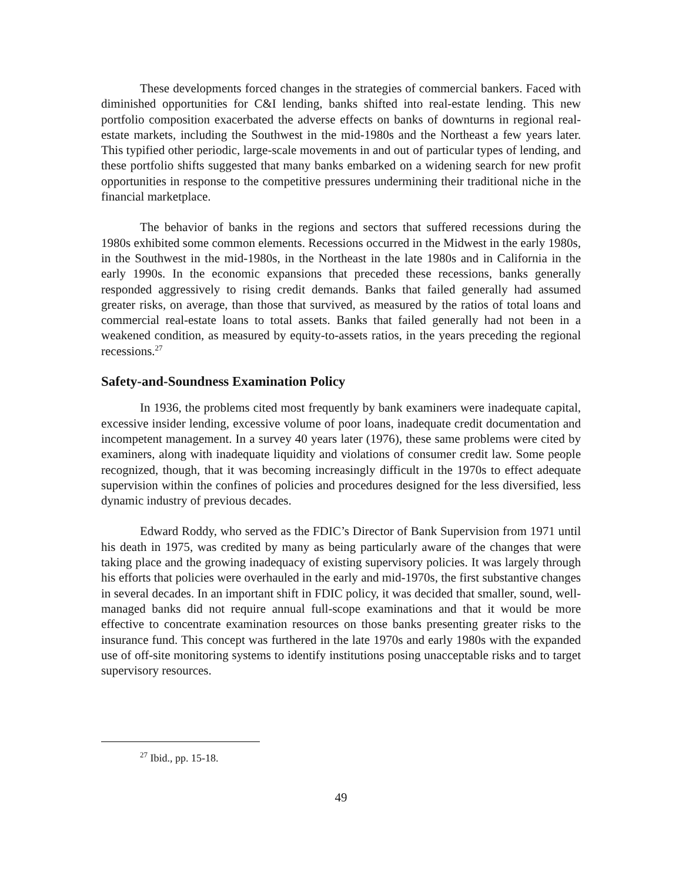These developments forced changes in the strategies of commercial bankers. Faced with diminished opportunities for C&I lending, banks shifted into real-estate lending. This new portfolio composition exacerbated the adverse effects on banks of downturns in regional real-estate markets, including the Southwest in the mid-1980s and the Northeast a few years later. This typified other periodic, large-scale movements in and out of particular types of lending, and these portfolio shifts suggested that many banks embarked on a widening search for new profit opportunities in response to the competitive pressures undermining their traditional niche in the financial marketplace.
The behavior of banks in the regions and sectors that suffered recessions during the 1980s exhibited some common elements. Recessions occurred in the Midwest in the early 1980s, in the Southwest in the mid-1980s, in the Northeast in the late 1980s and in California in the early 1990s. In the economic expansions that preceded these recessions, banks generally responded aggressively to rising credit demands. Banks that failed generally had assumed greater risks, on average, than those that survived, as measured by the ratios of total loans and commercial real-estate loans to total assets. Banks that failed generally had not been in a weakened condition, as measured by equity-to-assets ratios, in the years preceding the regional recessions.<sup>27</sup>
Safety-and-Soundness Examination Policy
In 1936, the problems cited most frequently by bank examiners were inadequate capital, excessive insider lending, excessive volume of poor loans, inadequate credit documentation and incompetent management. In a survey 40 years later (1976), these same problems were cited by examiners, along with inadequate liquidity and violations of consumer credit law. Some people recognized, though, that it was becoming increasingly difficult in the 1970s to effect adequate supervision within the confines of policies and procedures designed for the less diversified, less dynamic industry of previous decades.
Edward Roddy, who served as the FDIC’s Director of Bank Supervision from 1971 until his death in 1975, was credited by many as being particularly aware of the changes that were taking place and the growing inadequacy of existing supervisory policies. It was largely through his efforts that policies were overhauled in the early and mid-1970s, the first substantive changes in several decades. In an important shift in FDIC policy, it was decided that smaller, sound, well-managed banks did not require annual full-scope examinations and that it would be more effective to concentrate examination resources on those banks presenting greater risks to the insurance fund. This concept was furthered in the late 1970s and early 1980s with the expanded use of off-site monitoring systems to identify institutions posing unacceptable risks and to target supervisory resources.
<sup>27</sup> Ibid., pp. 15-18.
49